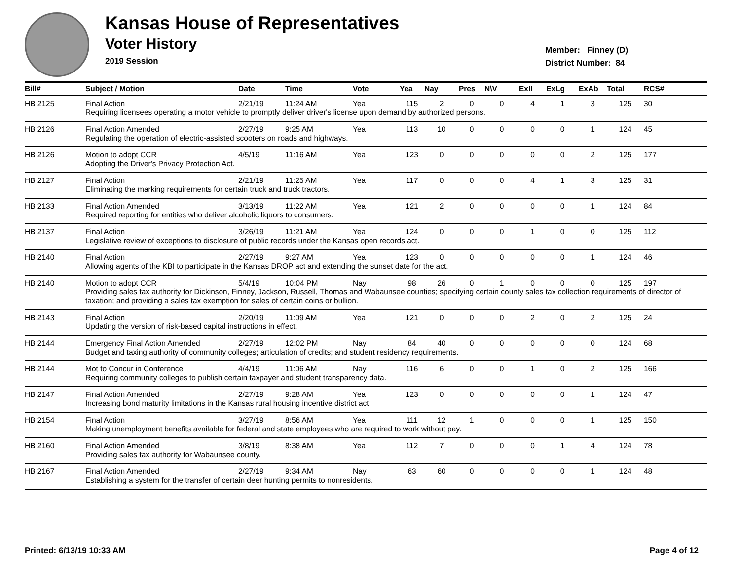Kansas House of Representatives
Voter History
2019 Session
Member: Finney (D)
District Number: 84
| Bill# | Subject / Motion | Date | Time | Vote | Yea | Nay | Pres | N\V | ExII | ExLg | ExAb | Total | RCS# |
| --- | --- | --- | --- | --- | --- | --- | --- | --- | --- | --- | --- | --- | --- |
| HB 2125 | Final Action | 2/21/19 | 11:24 AM | Yea | 115 | 2 | 0 | 0 | 4 | 1 | 3 | 125 | 30 |
| | Requiring licensees operating a motor vehicle to promptly deliver driver's license upon demand by authorized persons. | | | | | | | | | | | | |
| HB 2126 | Final Action Amended | 2/27/19 | 9:25 AM | Yea | 113 | 10 | 0 | 0 | 0 | 0 | 1 | 124 | 45 |
| | Regulating the operation of electric-assisted scooters on roads and highways. | | | | | | | | | | | | |
| HB 2126 | Motion to adopt CCR | 4/5/19 | 11:16 AM | Yea | 123 | 0 | 0 | 0 | 0 | 0 | 2 | 125 | 177 |
| | Adopting the Driver's Privacy Protection Act. | | | | | | | | | | | | |
| HB 2127 | Final Action | 2/21/19 | 11:25 AM | Yea | 117 | 0 | 0 | 0 | 4 | 1 | 3 | 125 | 31 |
| | Eliminating the marking requirements for certain truck and truck tractors. | | | | | | | | | | | | |
| HB 2133 | Final Action Amended | 3/13/19 | 11:22 AM | Yea | 121 | 2 | 0 | 0 | 0 | 0 | 1 | 124 | 84 |
| | Required reporting for entities who deliver alcoholic liquors to consumers. | | | | | | | | | | | | |
| HB 2137 | Final Action | 3/26/19 | 11:21 AM | Yea | 124 | 0 | 0 | 0 | 1 | 0 | 0 | 125 | 112 |
| | Legislative review of exceptions to disclosure of public records under the Kansas open records act. | | | | | | | | | | | | |
| HB 2140 | Final Action | 2/27/19 | 9:27 AM | Yea | 123 | 0 | 0 | 0 | 0 | 0 | 1 | 124 | 46 |
| | Allowing agents of the KBI to participate in the Kansas DROP act and extending the sunset date for the act. | | | | | | | | | | | | |
| HB 2140 | Motion to adopt CCR | 5/4/19 | 10:04 PM | Nay | 98 | 26 | 0 | 1 | 0 | 0 | 0 | 125 | 197 |
| | Providing sales tax authority for Dickinson, Finney, Jackson, Russell, Thomas and Wabaunsee counties; specifying certain county sales tax collection requirements of director of taxation; and providing a sales tax exemption for sales of certain coins or bullion. | | | | | | | | | | | | |
| HB 2143 | Final Action | 2/20/19 | 11:09 AM | Yea | 121 | 0 | 0 | 0 | 2 | 0 | 2 | 125 | 24 |
| | Updating the version of risk-based capital instructions in effect. | | | | | | | | | | | | |
| HB 2144 | Emergency Final Action Amended | 2/27/19 | 12:02 PM | Nay | 84 | 40 | 0 | 0 | 0 | 0 | 0 | 124 | 68 |
| | Budget and taxing authority of community colleges; articulation of credits; and student residency requirements. | | | | | | | | | | | | |
| HB 2144 | Mot to Concur in Conference | 4/4/19 | 11:06 AM | Nay | 116 | 6 | 0 | 0 | 1 | 0 | 2 | 125 | 166 |
| | Requiring community colleges to publish certain taxpayer and student transparency data. | | | | | | | | | | | | |
| HB 2147 | Final Action Amended | 2/27/19 | 9:28 AM | Yea | 123 | 0 | 0 | 0 | 0 | 0 | 1 | 124 | 47 |
| | Increasing bond maturity limitations in the Kansas rural housing incentive district act. | | | | | | | | | | | | |
| HB 2154 | Final Action | 3/27/19 | 8:56 AM | Yea | 111 | 12 | 1 | 0 | 0 | 0 | 1 | 125 | 150 |
| | Making unemployment benefits available for federal and state employees who are required to work without pay. | | | | | | | | | | | | |
| HB 2160 | Final Action Amended | 3/8/19 | 8:38 AM | Yea | 112 | 7 | 0 | 0 | 0 | 1 | 4 | 124 | 78 |
| | Providing sales tax authority for Wabaunsee county. | | | | | | | | | | | | |
| HB 2167 | Final Action Amended | 2/27/19 | 9:34 AM | Nay | 63 | 60 | 0 | 0 | 0 | 0 | 1 | 124 | 48 |
| | Establishing a system for the transfer of certain deer hunting permits to nonresidents. | | | | | | | | | | | | |
Printed: 6/13/19 10:33 AM Page 4 of 12